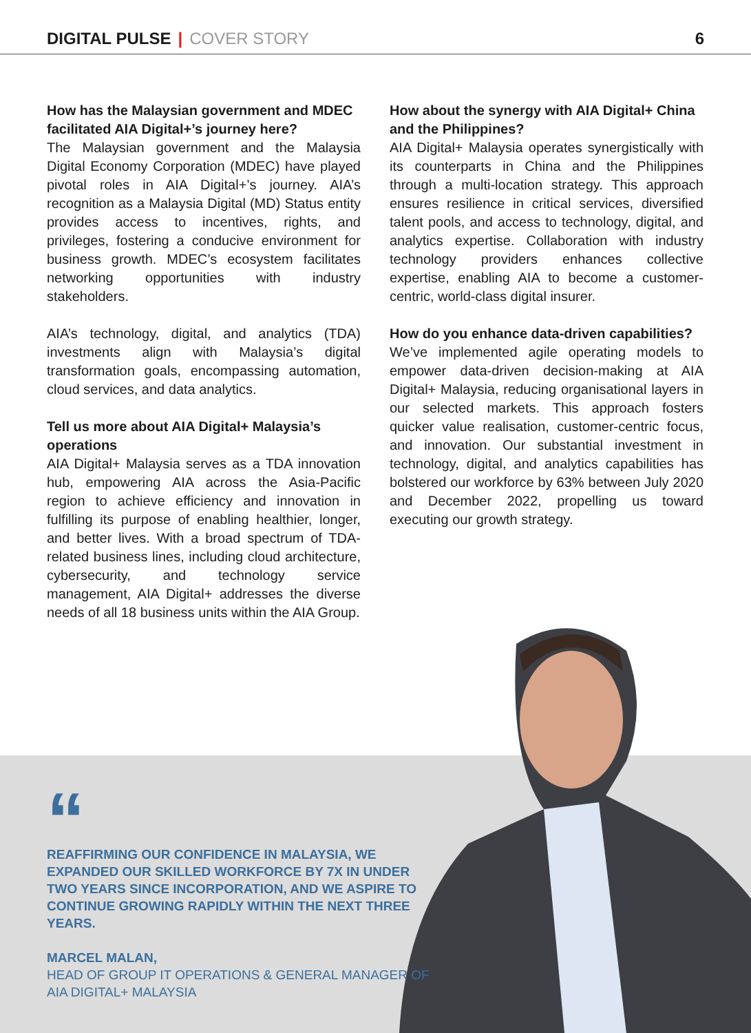DIGITAL PULSE | COVER STORY 6
How has the Malaysian government and MDEC facilitated AIA Digital+’s journey here?
The Malaysian government and the Malaysia Digital Economy Corporation (MDEC) have played pivotal roles in AIA Digital+’s journey. AIA’s recognition as a Malaysia Digital (MD) Status entity provides access to incentives, rights, and privileges, fostering a conducive environment for business growth. MDEC’s ecosystem facilitates networking opportunities with industry stakeholders.
AIA’s technology, digital, and analytics (TDA) investments align with Malaysia’s digital transformation goals, encompassing automation, cloud services, and data analytics.
Tell us more about AIA Digital+ Malaysia’s operations
AIA Digital+ Malaysia serves as a TDA innovation hub, empowering AIA across the Asia-Pacific region to achieve efficiency and innovation in fulfilling its purpose of enabling healthier, longer, and better lives. With a broad spectrum of TDA-related business lines, including cloud architecture, cybersecurity, and technology service management, AIA Digital+ addresses the diverse needs of all 18 business units within the AIA Group.
How about the synergy with AIA Digital+ China and the Philippines?
AIA Digital+ Malaysia operates synergistically with its counterparts in China and the Philippines through a multi-location strategy. This approach ensures resilience in critical services, diversified talent pools, and access to technology, digital, and analytics expertise. Collaboration with industry technology providers enhances collective expertise, enabling AIA to become a customer-centric, world-class digital insurer.
How do you enhance data-driven capabilities?
We’ve implemented agile operating models to empower data-driven decision-making at AIA Digital+ Malaysia, reducing organisational layers in our selected markets. This approach fosters quicker value realisation, customer-centric focus, and innovation. Our substantial investment in technology, digital, and analytics capabilities has bolstered our workforce by 63% between July 2020 and December 2022, propelling us toward executing our growth strategy.
“
REAFFIRMING OUR CONFIDENCE IN MALAYSIA, WE EXPANDED OUR SKILLED WORKFORCE BY 7X IN UNDER TWO YEARS SINCE INCORPORATION, AND WE ASPIRE TO CONTINUE GROWING RAPIDLY WITHIN THE NEXT THREE YEARS.
MARCEL MALAN,
HEAD OF GROUP IT OPERATIONS & GENERAL MANAGER OF AIA DIGITAL+ MALAYSIA